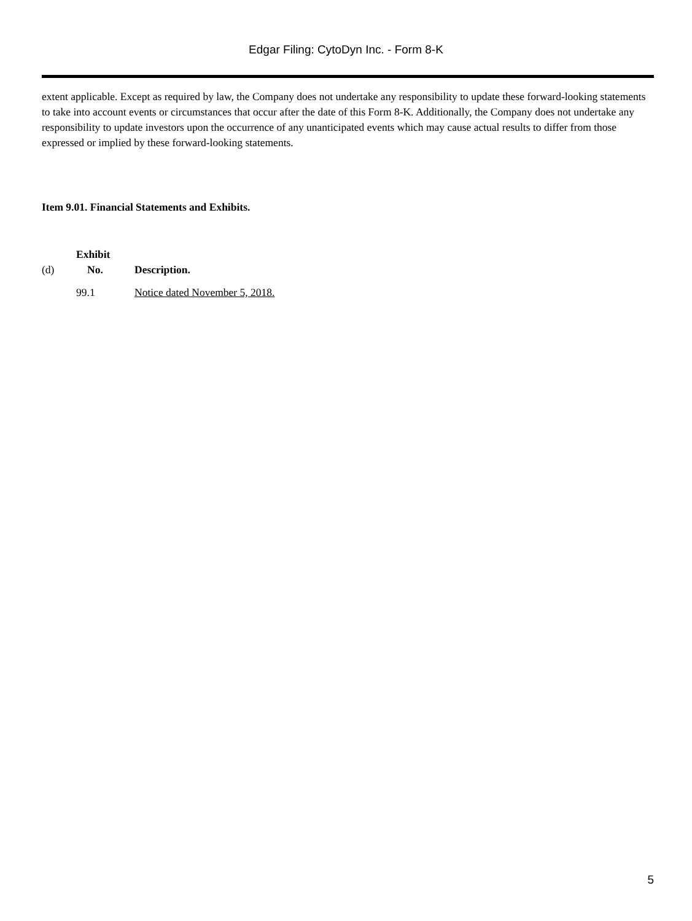Edgar Filing: CytoDyn Inc. - Form 8-K
extent applicable. Except as required by law, the Company does not undertake any responsibility to update these forward-looking statements to take into account events or circumstances that occur after the date of this Form 8-K. Additionally, the Company does not undertake any responsibility to update investors upon the occurrence of any unanticipated events which may cause actual results to differ from those expressed or implied by these forward-looking statements.
Item 9.01. Financial Statements and Exhibits.
| (d) | Exhibit No. | Description. |
| | 99.1 | Notice dated November 5, 2018. |
5